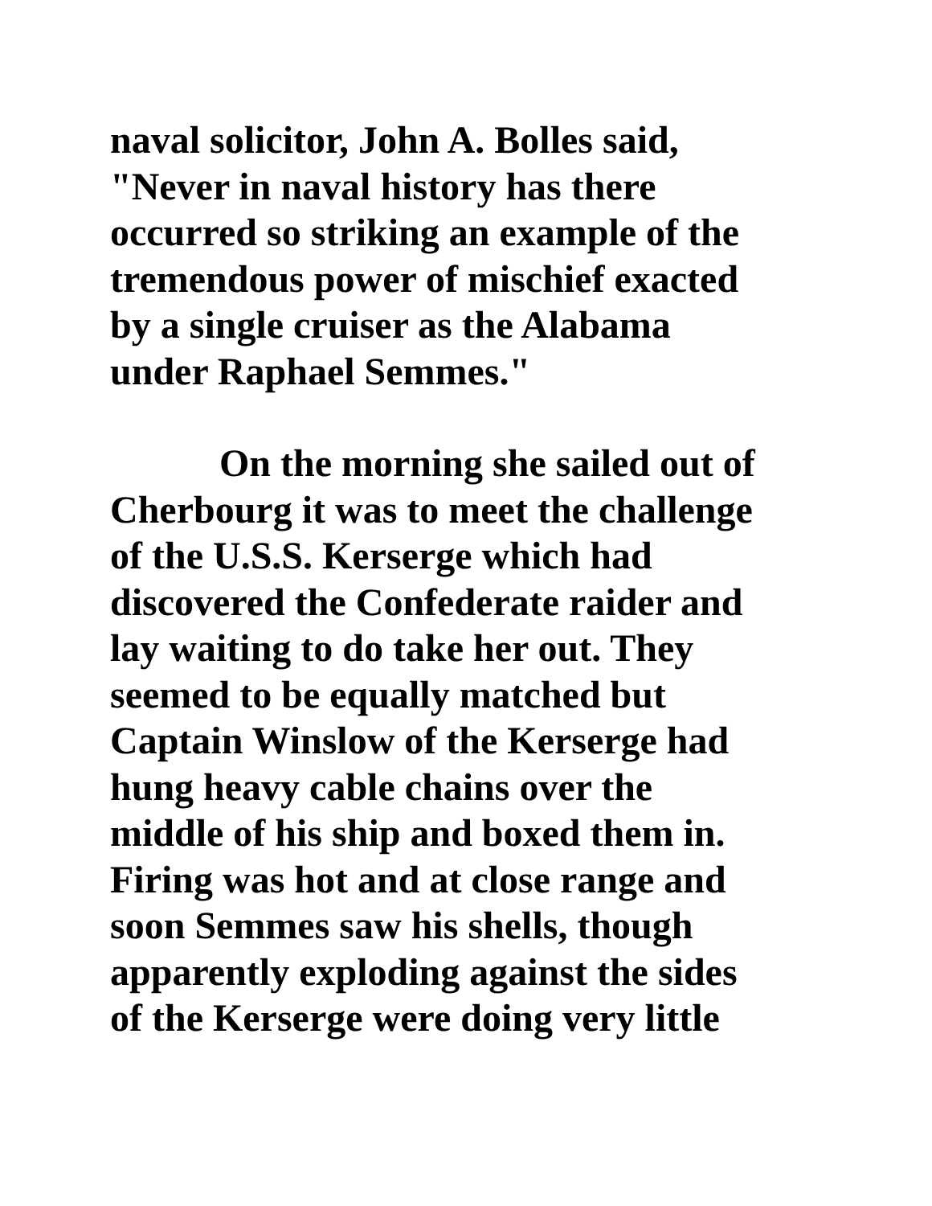naval solicitor, John A. Bolles said,
"Never in naval history has there
occurred so striking an example of the
tremendous power of mischief exacted
by a single cruiser as the Alabama
under Raphael Semmes."
On the morning she sailed out of
Cherbourg it was to meet the challenge
of the U.S.S. Kerserge which had
discovered the Confederate raider and
lay waiting to do take her out. They
seemed to be equally matched but
Captain Winslow of the Kerserge had
hung heavy cable chains over the
middle of his ship and boxed them in.
Firing was hot and at close range and
soon Semmes saw his shells, though
apparently exploding against the sides
of the Kerserge were doing very little